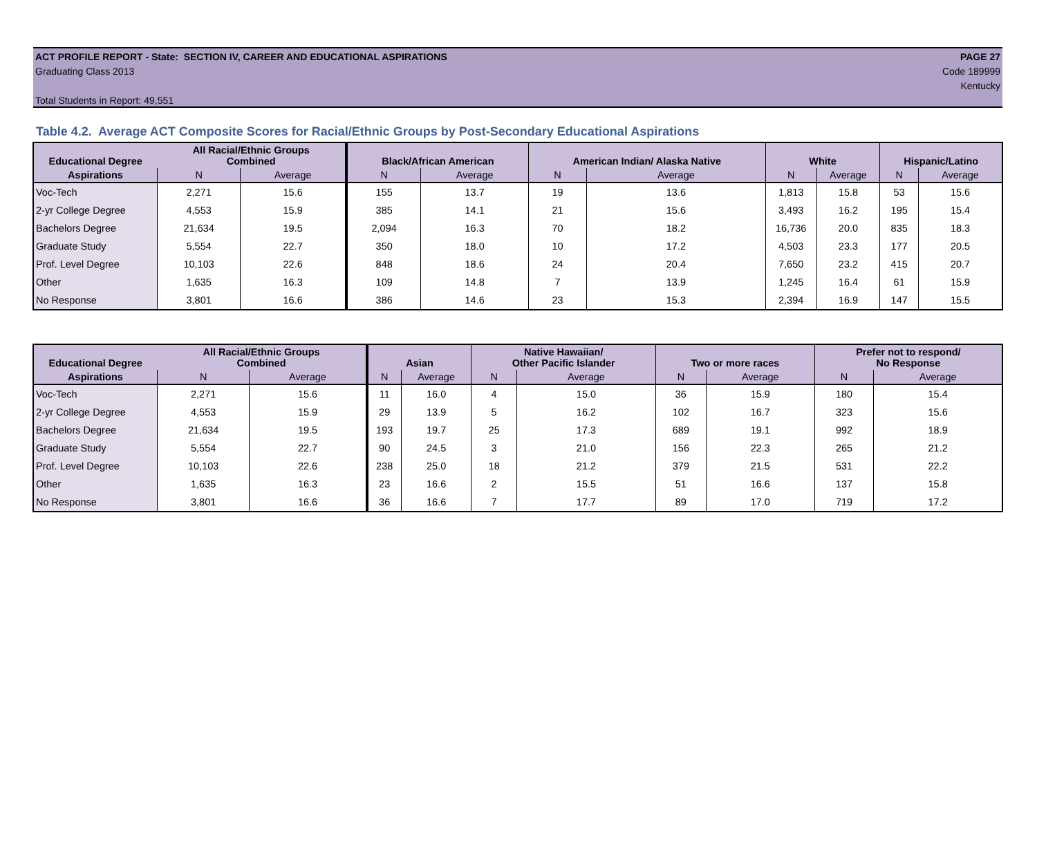ACT PROFILE REPORT - State: SECTION IV, CAREER AND EDUCATIONAL ASPIRATIONS PAGE 27
Graduating Class 2013 Code 189999
Kentucky
Total Students in Report: 49,551
Table 4.2. Average ACT Composite Scores for Racial/Ethnic Groups by Post-Secondary Educational Aspirations
| Educational Degree | All Racial/Ethnic Groups Combined | | Black/African American | | American Indian/ Alaska Native | | White | | Hispanic/Latino | |
| --- | --- | --- | --- | --- | --- | --- | --- | --- | --- | --- |
| Aspirations | N | Average | N | Average | N | Average | N | Average | N | Average |
| Voc-Tech | 2,271 | 15.6 | 155 | 13.7 | 19 | 13.6 | 1,813 | 15.8 | 53 | 15.6 |
| 2-yr College Degree | 4,553 | 15.9 | 385 | 14.1 | 21 | 15.6 | 3,493 | 16.2 | 195 | 15.4 |
| Bachelors Degree | 21,634 | 19.5 | 2,094 | 16.3 | 70 | 18.2 | 16,736 | 20.0 | 835 | 18.3 |
| Graduate Study | 5,554 | 22.7 | 350 | 18.0 | 10 | 17.2 | 4,503 | 23.3 | 177 | 20.5 |
| Prof. Level Degree | 10,103 | 22.6 | 848 | 18.6 | 24 | 20.4 | 7,650 | 23.2 | 415 | 20.7 |
| Other | 1,635 | 16.3 | 109 | 14.8 | 7 | 13.9 | 1,245 | 16.4 | 61 | 15.9 |
| No Response | 3,801 | 16.6 | 386 | 14.6 | 23 | 15.3 | 2,394 | 16.9 | 147 | 15.5 |
| Educational Degree | All Racial/Ethnic Groups Combined | | Asian | | Native Hawaiian/ Other Pacific Islander | | Two or more races | | Prefer not to respond/ No Response | |
| --- | --- | --- | --- | --- | --- | --- | --- | --- | --- | --- |
| Aspirations | N | Average | N | Average | N | Average | N | Average | N | Average |
| Voc-Tech | 2,271 | 15.6 | 11 | 16.0 | 4 | 15.0 | 36 | 15.9 | 180 | 15.4 |
| 2-yr College Degree | 4,553 | 15.9 | 29 | 13.9 | 5 | 16.2 | 102 | 16.7 | 323 | 15.6 |
| Bachelors Degree | 21,634 | 19.5 | 193 | 19.7 | 25 | 17.3 | 689 | 19.1 | 992 | 18.9 |
| Graduate Study | 5,554 | 22.7 | 90 | 24.5 | 3 | 21.0 | 156 | 22.3 | 265 | 21.2 |
| Prof. Level Degree | 10,103 | 22.6 | 238 | 25.0 | 18 | 21.2 | 379 | 21.5 | 531 | 22.2 |
| Other | 1,635 | 16.3 | 23 | 16.6 | 2 | 15.5 | 51 | 16.6 | 137 | 15.8 |
| No Response | 3,801 | 16.6 | 36 | 16.6 | 7 | 17.7 | 89 | 17.0 | 719 | 17.2 |